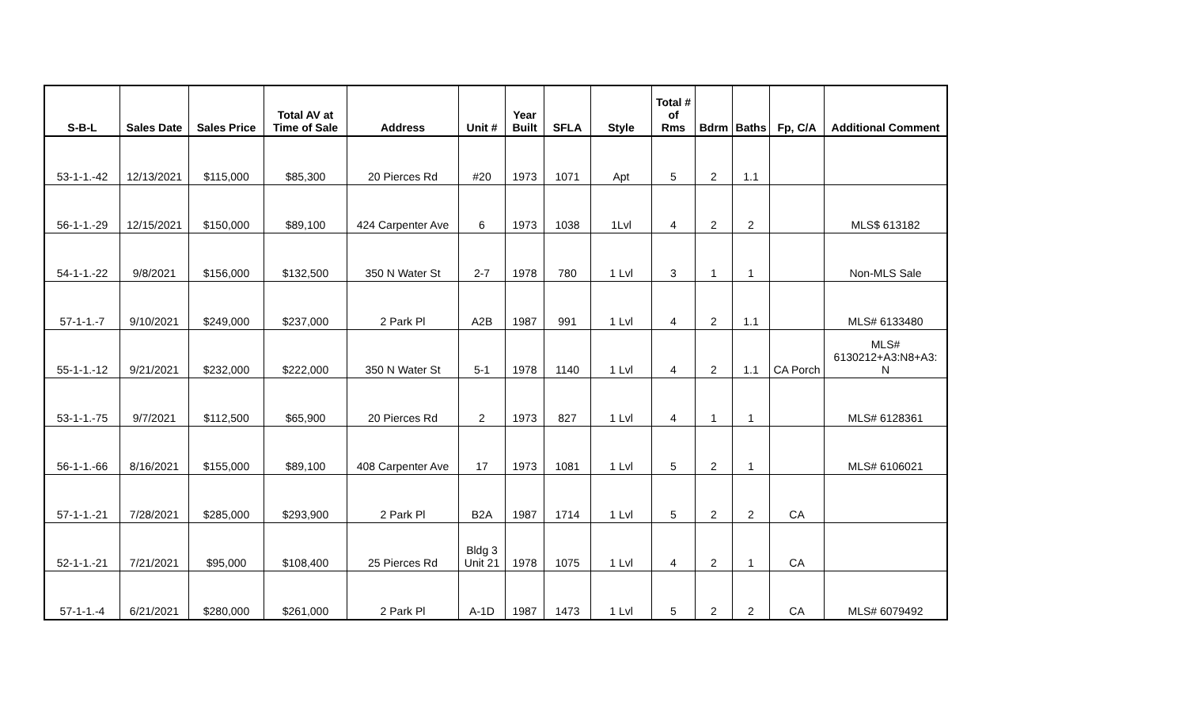| S-B-L | Sales Date | Sales Price | Total AV at Time of Sale | Address | Unit # | Year Built | SFLA | Style | Total # of Rms | Bdrm | Baths | Fp, C/A | Additional Comment |
| --- | --- | --- | --- | --- | --- | --- | --- | --- | --- | --- | --- | --- | --- |
| 53-1-1.-42 | 12/13/2021 | $115,000 | $85,300 | 20 Pierces Rd | #20 | 1973 | 1071 | Apt | 5 | 2 | 1.1 | | |
| 56-1-1.-29 | 12/15/2021 | $150,000 | $89,100 | 424 Carpenter Ave | 6 | 1973 | 1038 | 1Lvl | 4 | 2 | 2 | | MLS$ 613182 |
| 54-1-1.-22 | 9/8/2021 | $156,000 | $132,500 | 350 N Water St | 2-7 | 1978 | 780 | 1 Lvl | 3 | 1 | 1 | | Non-MLS Sale |
| 57-1-1.-7 | 9/10/2021 | $249,000 | $237,000 | 2 Park Pl | A2B | 1987 | 991 | 1 Lvl | 4 | 2 | 1.1 | | MLS# 6133480 |
| 55-1-1.-12 | 9/21/2021 | $232,000 | $222,000 | 350 N Water St | 5-1 | 1978 | 1140 | 1 Lvl | 4 | 2 | 1.1 | CA Porch | MLS# 6130212+A3:N8+A3: N |
| 53-1-1.-75 | 9/7/2021 | $112,500 | $65,900 | 20 Pierces Rd | 2 | 1973 | 827 | 1 Lvl | 4 | 1 | 1 | | MLS# 6128361 |
| 56-1-1.-66 | 8/16/2021 | $155,000 | $89,100 | 408 Carpenter Ave | 17 | 1973 | 1081 | 1 Lvl | 5 | 2 | 1 | | MLS# 6106021 |
| 57-1-1.-21 | 7/28/2021 | $285,000 | $293,900 | 2 Park Pl | B2A | 1987 | 1714 | 1 Lvl | 5 | 2 | 2 | CA | |
| 52-1-1.-21 | 7/21/2021 | $95,000 | $108,400 | 25 Pierces Rd | Bldg 3 Unit 21 | 1978 | 1075 | 1 Lvl | 4 | 2 | 1 | CA | |
| 57-1-1.-4 | 6/21/2021 | $280,000 | $261,000 | 2 Park Pl | A-1D | 1987 | 1473 | 1 Lvl | 5 | 2 | 2 | CA | MLS# 6079492 |